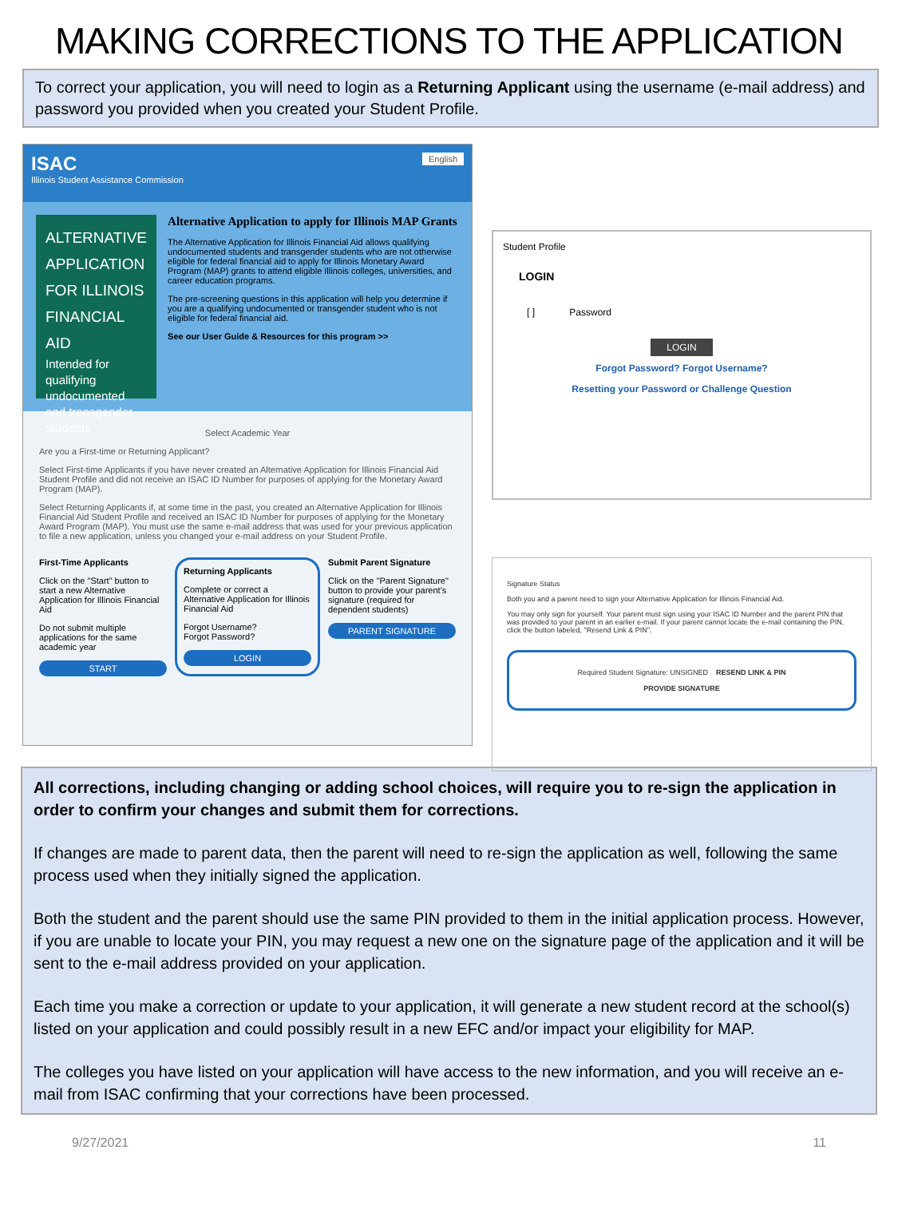MAKING CORRECTIONS TO THE APPLICATION
To correct your application, you will need to login as a Returning Applicant using the username (e-mail address) and password you provided when you created your Student Profile.
ISAC English
Illinois Student Assistance Commission
ALTERNATIVE APPLICATION FOR ILLINOIS FINANCIAL AID
Intended for qualifying undocumented and transgender students
Alternative Application to apply for Illinois MAP Grants
The Alternative Application for Illinois Financial Aid allows qualifying undocumented students and transgender students who are not otherwise eligible for federal financial aid to apply for Illinois Monetary Award Program (MAP) grants to attend eligible Illinois colleges, universities, and career education programs.
The pre-screening questions in this application will help you determine if you are a qualifying undocumented or transgender student who is not eligible for federal financial aid.
See our User Guide & Resources for this program >>
Select Academic Year
Are you a First-time or Returning Applicant?
Select First-time Applicants if you have never created an Alternative Application for Illinois Financial Aid Student Profile and did not receive an ISAC ID Number for purposes of applying for the Monetary Award Program (MAP).
Select Returning Applicants if, at some time in the past, you created an Alternative Application for Illinois Financial Aid Student Profile and received an ISAC ID Number for purposes of applying for the Monetary Award Program (MAP). You must use the same e-mail address that was used for your previous application to file a new application, unless you changed your e-mail address on your Student Profile.
First-Time Applicants
Click on the "Start" button to start a new Alternative Application for Illinois Financial Aid
Do not submit multiple applications for the same academic year
START
Returning Applicants
Complete or correct a Alternative Application for Illinois Financial Aid
Forgot Username?
Forgot Password?
LOGIN
Submit Parent Signature
Click on the "Parent Signature" button to provide your parent's signature (required for dependent students)
PARENT SIGNATURE
Student Profile
LOGIN
[ ] Password
LOGIN
Forgot Password? Forgot Username?
Resetting your Password or Challenge Question
Signature Status
Both you and a parent need to sign your Alternative Application for Illinois Financial Aid.
You may only sign for yourself. Your parent must sign using your ISAC ID Number and the parent PIN that was provided to your parent in an earlier e-mail. If your parent cannot locate the e-mail containing the PIN, click the button labeled, "Resend Link & PIN".
Required Student Signature: UNSIGNED RESEND LINK & PIN
PROVIDE SIGNATURE
All corrections, including changing or adding school choices, will require you to re-sign the application in order to confirm your changes and submit them for corrections.
If changes are made to parent data, then the parent will need to re-sign the application as well, following the same process used when they initially signed the application.
Both the student and the parent should use the same PIN provided to them in the initial application process. However, if you are unable to locate your PIN, you may request a new one on the signature page of the application and it will be sent to the e-mail address provided on your application.
Each time you make a correction or update to your application, it will generate a new student record at the school(s) listed on your application and could possibly result in a new EFC and/or impact your eligibility for MAP.
The colleges you have listed on your application will have access to the new information, and you will receive an e-mail from ISAC confirming that your corrections have been processed.
9/27/2021 11